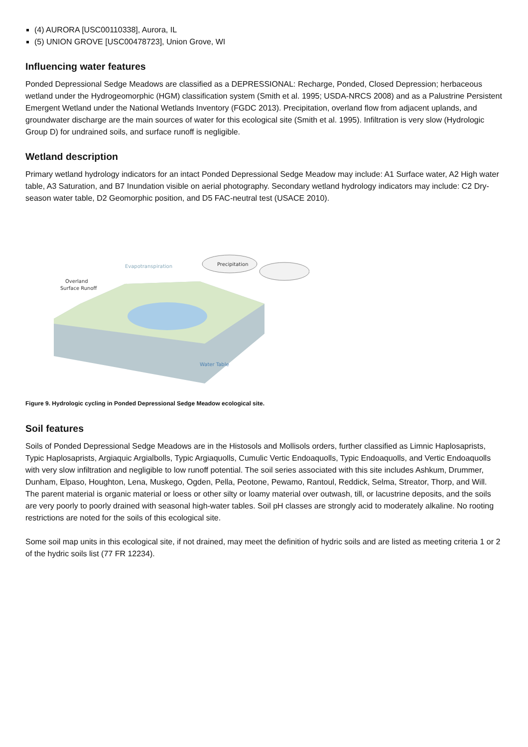(4) AURORA [USC00110338], Aurora, IL
(5) UNION GROVE [USC00478723], Union Grove, WI
Influencing water features
Ponded Depressional Sedge Meadows are classified as a DEPRESSIONAL: Recharge, Ponded, Closed Depression; herbaceous wetland under the Hydrogeomorphic (HGM) classification system (Smith et al. 1995; USDA-NRCS 2008) and as a Palustrine Persistent Emergent Wetland under the National Wetlands Inventory (FGDC 2013). Precipitation, overland flow from adjacent uplands, and groundwater discharge are the main sources of water for this ecological site (Smith et al. 1995). Infiltration is very slow (Hydrologic Group D) for undrained soils, and surface runoff is negligible.
Wetland description
Primary wetland hydrology indicators for an intact Ponded Depressional Sedge Meadow may include: A1 Surface water, A2 High water table, A3 Saturation, and B7 Inundation visible on aerial photography. Secondary wetland hydrology indicators may include: C2 Dry-season water table, D2 Geomorphic position, and D5 FAC-neutral test (USACE 2010).
Precipitation
Evapotranspiration
Overland
Surface Runoff
Water Table
Figure 9. Hydrologic cycling in Ponded Depressional Sedge Meadow ecological site.
Soil features
Soils of Ponded Depressional Sedge Meadows are in the Histosols and Mollisols orders, further classified as Limnic Haplosaprists, Typic Haplosaprists, Argiaquic Argialbolls, Typic Argiaquolls, Cumulic Vertic Endoaquolls, Typic Endoaquolls, and Vertic Endoaquolls with very slow infiltration and negligible to low runoff potential. The soil series associated with this site includes Ashkum, Drummer, Dunham, Elpaso, Houghton, Lena, Muskego, Ogden, Pella, Peotone, Pewamo, Rantoul, Reddick, Selma, Streator, Thorp, and Will. The parent material is organic material or loess or other silty or loamy material over outwash, till, or lacustrine deposits, and the soils are very poorly to poorly drained with seasonal high-water tables. Soil pH classes are strongly acid to moderately alkaline. No rooting restrictions are noted for the soils of this ecological site.
Some soil map units in this ecological site, if not drained, may meet the definition of hydric soils and are listed as meeting criteria 1 or 2 of the hydric soils list (77 FR 12234).